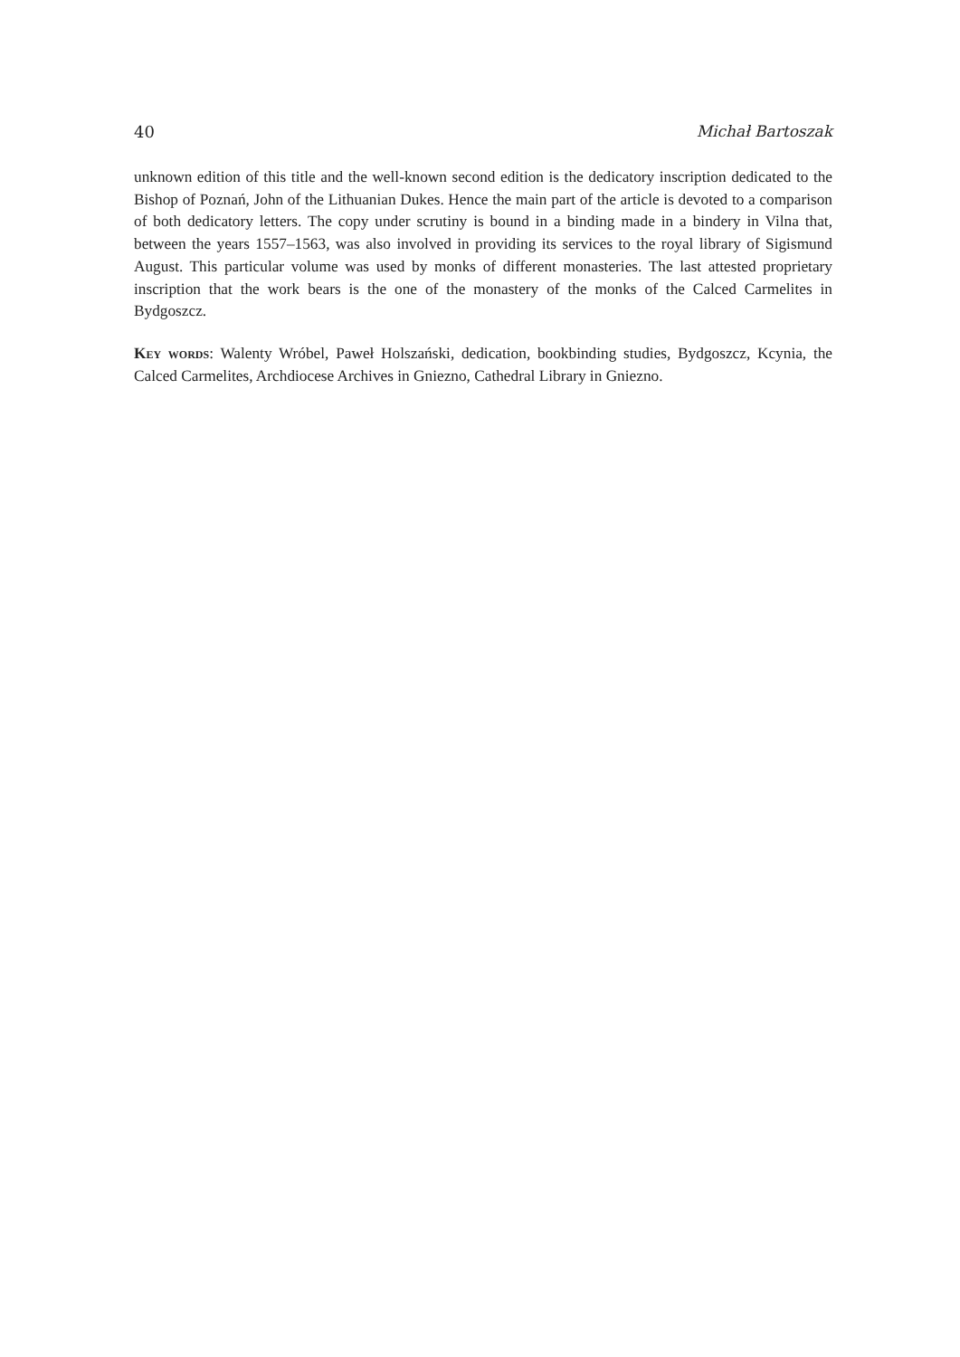40 Michał Bartoszak
unknown edition of this title and the well-known second edition is the dedicatory inscription dedicated to the Bishop of Poznań, John of the Lithuanian Dukes. Hence the main part of the article is devoted to a comparison of both dedicatory letters. The copy under scrutiny is bound in a binding made in a bindery in Vilna that, between the years 1557–1563, was also involved in providing its services to the royal library of Sigismund August. This particular volume was used by monks of different monasteries. The last attested proprietary inscription that the work bears is the one of the monastery of the monks of the Calced Carmelites in Bydgoszcz.
Key words: Walenty Wróbel, Paweł Holszański, dedication, bookbinding studies, Bydgoszcz, Kcynia, the Calced Carmelites, Archdiocese Archives in Gniezno, Cathedral Library in Gniezno.